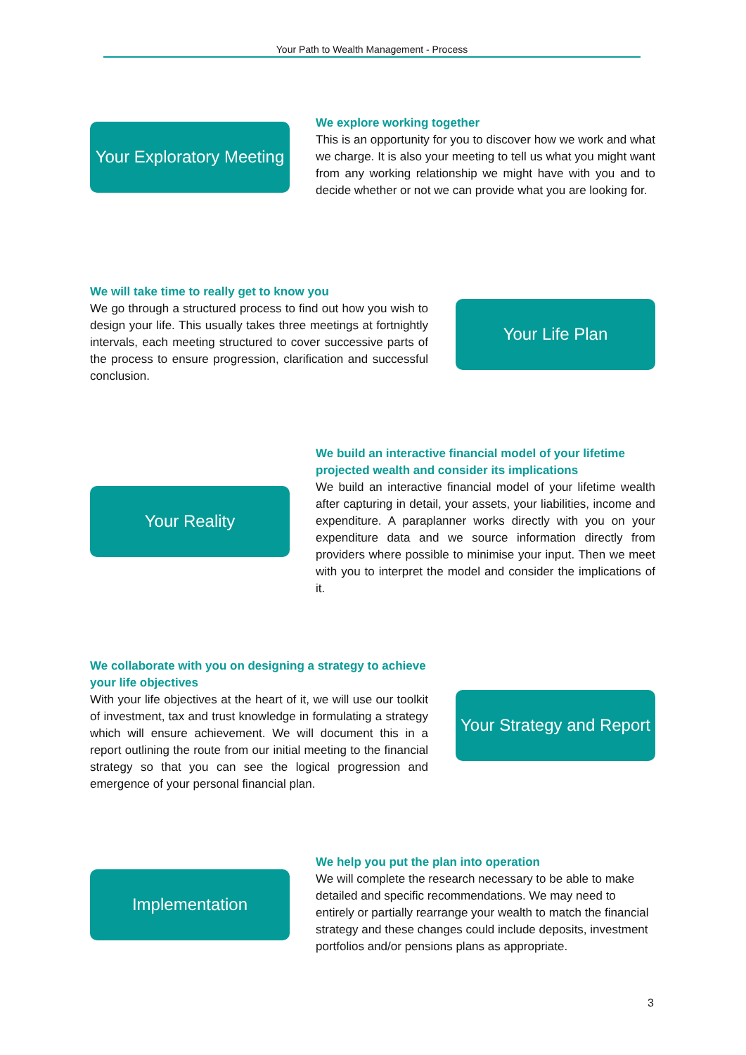Your Path to Wealth Management - Process
Your Exploratory Meeting
We explore working together
This is an opportunity for you to discover how we work and what we charge. It is also your meeting to tell us what you might want from any working relationship we might have with you and to decide whether or not we can provide what you are looking for.
We will take time to really get to know you
We go through a structured process to find out how you wish to design your life. This usually takes three meetings at fortnightly intervals, each meeting structured to cover successive parts of the process to ensure progression, clarification and successful conclusion.
Your Life Plan
Your Reality
We build an interactive financial model of your lifetime projected wealth and consider its implications
We build an interactive financial model of your lifetime wealth after capturing in detail, your assets, your liabilities, income and expenditure. A paraplanner works directly with you on your expenditure data and we source information directly from providers where possible to minimise your input. Then we meet with you to interpret the model and consider the implications of it.
We collaborate with you on designing a strategy to achieve your life objectives
With your life objectives at the heart of it, we will use our toolkit of investment, tax and trust knowledge in formulating a strategy which will ensure achievement. We will document this in a report outlining the route from our initial meeting to the financial strategy so that you can see the logical progression and emergence of your personal financial plan.
Your Strategy and Report
Implementation
We help you put the plan into operation
We will complete the research necessary to be able to make detailed and specific recommendations. We may need to entirely or partially rearrange your wealth to match the financial strategy and these changes could include deposits, investment portfolios and/or pensions plans as appropriate.
3